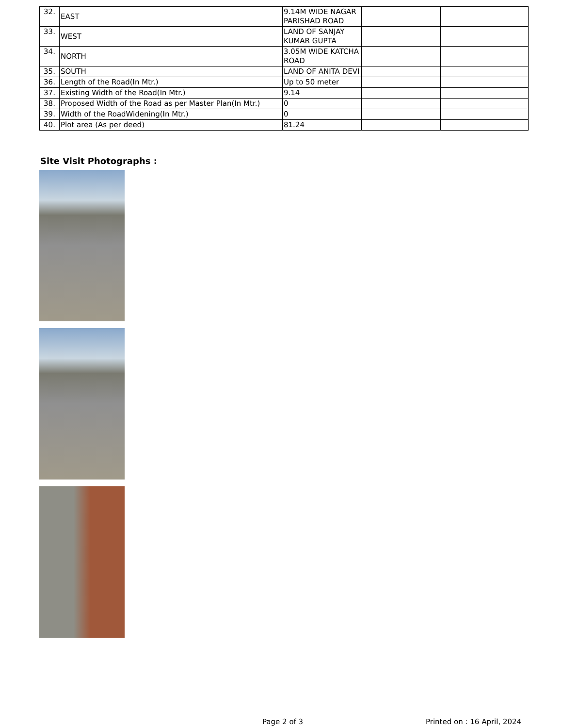| 32. | EAST | 9.14M WIDE NAGAR PARISHAD ROAD | | |
| 33. | WEST | LAND OF SANJAY KUMAR GUPTA | | |
| 34. | NORTH | 3.05M WIDE KATCHA ROAD | | |
| 35. | SOUTH | LAND OF ANITA DEVI | | |
| 36. | Length of the Road(In Mtr.) | Up to 50 meter | | |
| 37. | Existing Width of the Road(In Mtr.) | 9.14 | | |
| 38. | Proposed Width of the Road as per Master Plan(In Mtr.) | 0 | | |
| 39. | Width of the RoadWidening(In Mtr.) | 0 | | |
| 40. | Plot area (As per deed) | 81.24 | | |
Site Visit Photographs :
Page 2 of 3 Printed on : 16 April, 2024